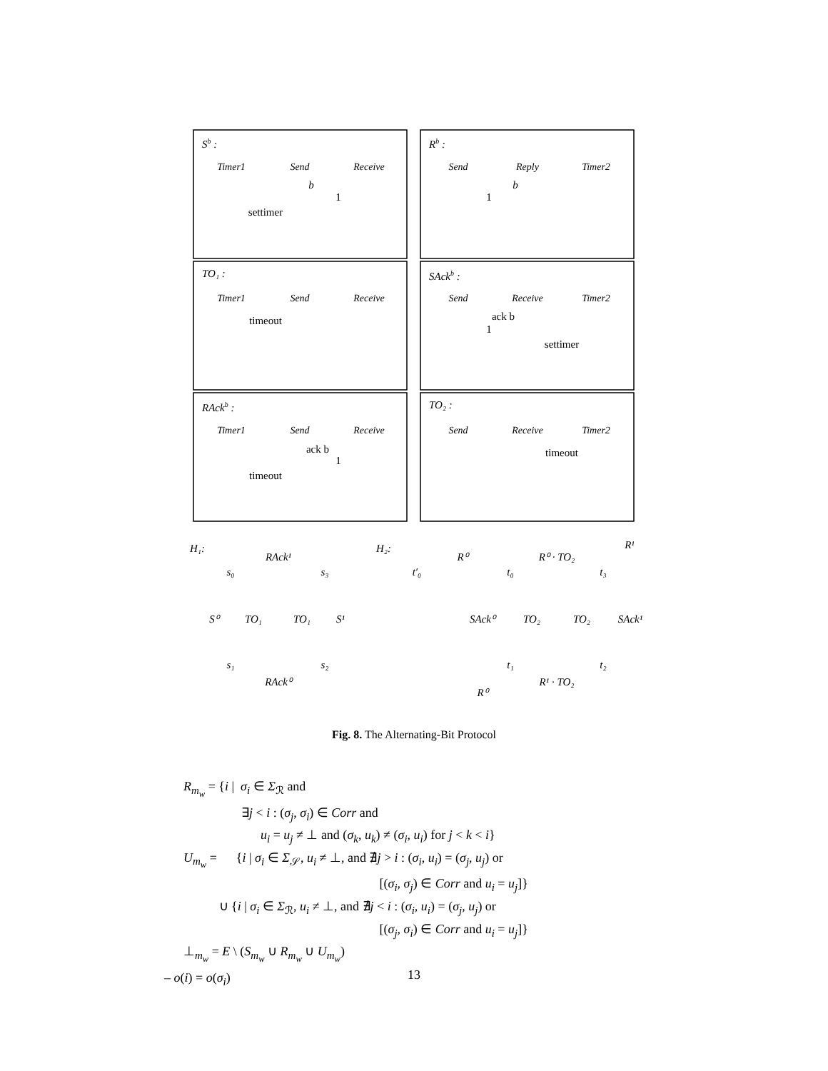Sb :
Rb :
TO₁ :
SAckb :
RAckb :
TO₂ :
Timer1
Send
Receive
Send
Reply
Timer2
Timer1
Send
Receive
Send
Receive
Timer2
Timer1
Send
Receive
Send
Receive
Timer2
settimer
b
1
b
1
timeout
ack b
1
settimer
ack b
1
timeout
timeout
H₁:
H₂:
RAck¹
S⁰
TO₁
TO₁
S¹
RAck⁰
R⁰
R⁰ · TO₂
R¹
SAck⁰
TO₂
TO₂
SAck¹
R¹ · TO₂
R⁰
s₀
s₃
s₁
s₂
t′₀
t₀
t₃
t₁
t₂
Fig. 8. The Alternating-Bit Protocol
R<sub>m<sub>w</sub></sub> = {i | σ<sub>i</sub> ∈ Σ<sub>ℛ</sub> and
∃j < i : (σ<sub>j</sub>, σ<sub>i</sub>) ∈ Corr and
u<sub>i</sub> = u<sub>j</sub> ≠ ⊥ and (σ<sub>k</sub>, u<sub>k</sub>) ≠ (σ<sub>i</sub>, u<sub>i</sub>) for j < k < i}
U<sub>m<sub>w</sub></sub> = {i | σ<sub>i</sub> ∈ Σ<sub>𝒮</sub>, u<sub>i</sub> ≠ ⊥, and ∄j > i : (σ<sub>i</sub>, u<sub>i</sub>) = (σ<sub>j</sub>, u<sub>j</sub>) or
[(σ<sub>i</sub>, σ<sub>j</sub>) ∈ Corr and u<sub>i</sub> = u<sub>j</sub>]}
∪ {i | σ<sub>i</sub> ∈ Σ<sub>ℛ</sub>, u<sub>i</sub> ≠ ⊥, and ∄j < i : (σ<sub>i</sub>, u<sub>i</sub>) = (σ<sub>j</sub>, u<sub>j</sub>) or
[(σ<sub>j</sub>, σ<sub>i</sub>) ∈ Corr and u<sub>i</sub> = u<sub>j</sub>]}
⊥<sub>m<sub>w</sub></sub> = E \ (S<sub>m<sub>w</sub></sub> ∪ R<sub>m<sub>w</sub></sub> ∪ U<sub>m<sub>w</sub></sub>)
– o(i) = o(σ<sub>i</sub>)
13